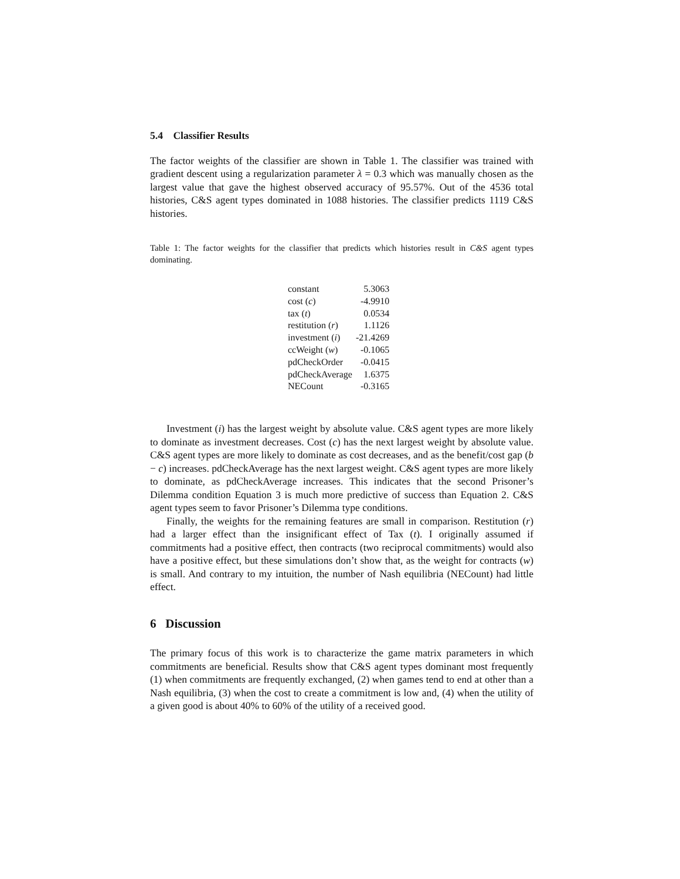5.4 Classifier Results
The factor weights of the classifier are shown in Table 1. The classifier was trained with gradient descent using a regularization parameter λ = 0.3 which was manually chosen as the largest value that gave the highest observed accuracy of 95.57%. Out of the 4536 total histories, C&S agent types dominated in 1088 histories. The classifier predicts 1119 C&S histories.
Table 1: The factor weights for the classifier that predicts which histories result in C&S agent types dominating.
| constant | 5.3063 |
| cost ( c ) | -4.9910 |
| tax ( t ) | 0.0534 |
| restitution ( r ) | 1.1126 |
| investment ( i ) | -21.4269 |
| ccWeight ( w ) | -0.1065 |
| pdCheckOrder | -0.0415 |
| pdCheckAverage | 1.6375 |
| NECount | -0.3165 |
Investment (i) has the largest weight by absolute value. C&S agent types are more likely to dominate as investment decreases. Cost (c) has the next largest weight by absolute value. C&S agent types are more likely to dominate as cost decreases, and as the benefit/cost gap (b − c) increases. pdCheckAverage has the next largest weight. C&S agent types are more likely to dominate, as pdCheckAverage increases. This indicates that the second Prisoner’s Dilemma condition Equation 3 is much more predictive of success than Equation 2. C&S agent types seem to favor Prisoner’s Dilemma type conditions.
Finally, the weights for the remaining features are small in comparison. Restitution (r) had a larger effect than the insignificant effect of Tax (t). I originally assumed if commitments had a positive effect, then contracts (two reciprocal commitments) would also have a positive effect, but these simulations don’t show that, as the weight for contracts (w) is small. And contrary to my intuition, the number of Nash equilibria (NECount) had little effect.
6 Discussion
The primary focus of this work is to characterize the game matrix parameters in which commitments are beneficial. Results show that C&S agent types dominant most frequently (1) when commitments are frequently exchanged, (2) when games tend to end at other than a Nash equilibria, (3) when the cost to create a commitment is low and, (4) when the utility of a given good is about 40% to 60% of the utility of a received good.